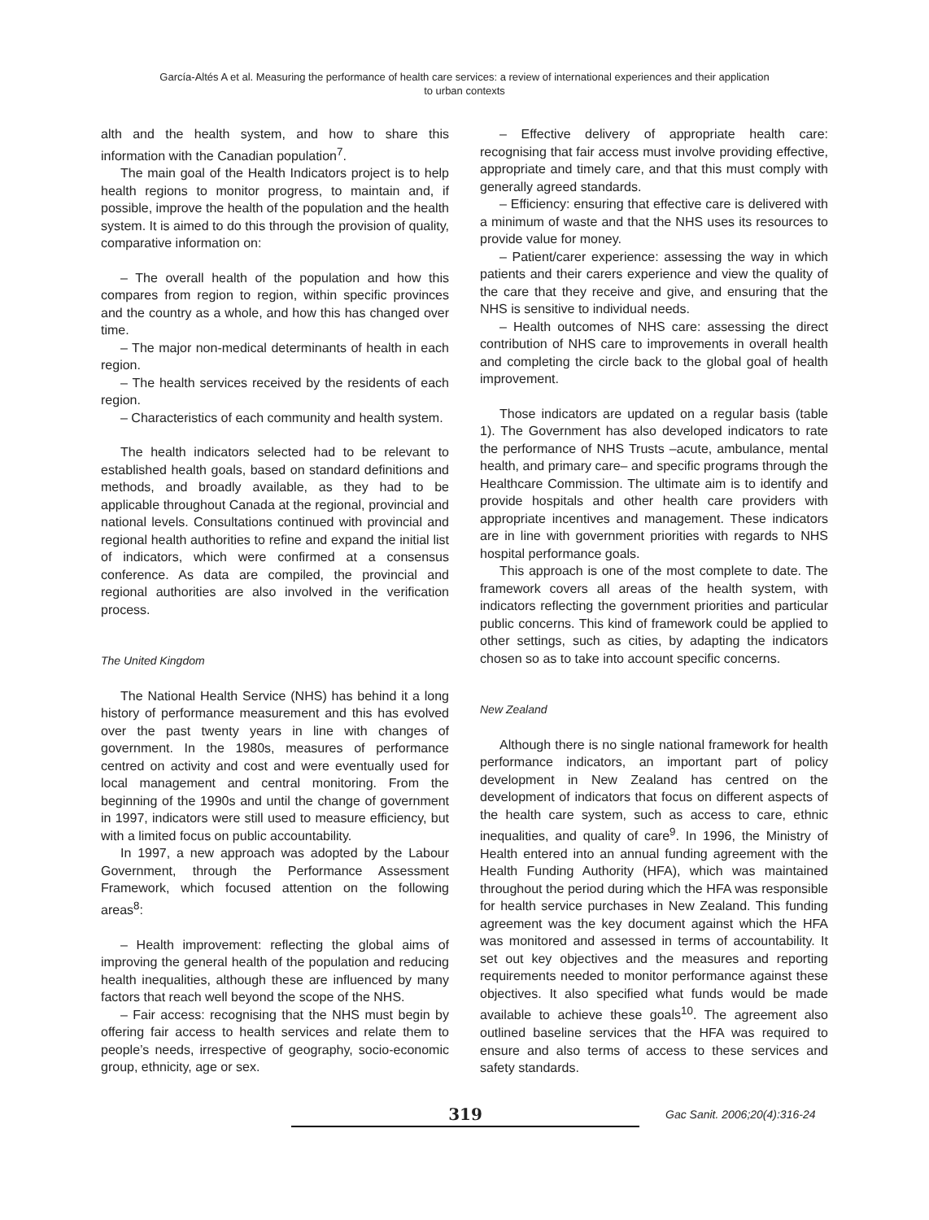García-Altés A et al. Measuring the performance of health care services: a review of international experiences and their application
to urban contexts
alth and the health system, and how to share this information with the Canadian population<sup>7</sup>.
The main goal of the Health Indicators project is to help health regions to monitor progress, to maintain and, if possible, improve the health of the population and the health system. It is aimed to do this through the provision of quality, comparative information on:
– The overall health of the population and how this compares from region to region, within specific provinces and the country as a whole, and how this has changed over time.
– The major non-medical determinants of health in each region.
– The health services received by the residents of each region.
– Characteristics of each community and health system.
The health indicators selected had to be relevant to established health goals, based on standard definitions and methods, and broadly available, as they had to be applicable throughout Canada at the regional, provincial and national levels. Consultations continued with provincial and regional health authorities to refine and expand the initial list of indicators, which were confirmed at a consensus conference. As data are compiled, the provincial and regional authorities are also involved in the verification process.
The United Kingdom
The National Health Service (NHS) has behind it a long history of performance measurement and this has evolved over the past twenty years in line with changes of government. In the 1980s, measures of performance centred on activity and cost and were eventually used for local management and central monitoring. From the beginning of the 1990s and until the change of government in 1997, indicators were still used to measure efficiency, but with a limited focus on public accountability.
In 1997, a new approach was adopted by the Labour Government, through the Performance Assessment Framework, which focused attention on the following areas<sup>8</sup>:
– Health improvement: reflecting the global aims of improving the general health of the population and reducing health inequalities, although these are influenced by many factors that reach well beyond the scope of the NHS.
– Fair access: recognising that the NHS must begin by offering fair access to health services and relate them to people’s needs, irrespective of geography, socio-economic group, ethnicity, age or sex.
– Effective delivery of appropriate health care: recognising that fair access must involve providing effective, appropriate and timely care, and that this must comply with generally agreed standards.
– Efficiency: ensuring that effective care is delivered with a minimum of waste and that the NHS uses its resources to provide value for money.
– Patient/carer experience: assessing the way in which patients and their carers experience and view the quality of the care that they receive and give, and ensuring that the NHS is sensitive to individual needs.
– Health outcomes of NHS care: assessing the direct contribution of NHS care to improvements in overall health and completing the circle back to the global goal of health improvement.
Those indicators are updated on a regular basis (table 1). The Government has also developed indicators to rate the performance of NHS Trusts –acute, ambulance, mental health, and primary care– and specific programs through the Healthcare Commission. The ultimate aim is to identify and provide hospitals and other health care providers with appropriate incentives and management. These indicators are in line with government priorities with regards to NHS hospital performance goals.
This approach is one of the most complete to date. The framework covers all areas of the health system, with indicators reflecting the government priorities and particular public concerns. This kind of framework could be applied to other settings, such as cities, by adapting the indicators chosen so as to take into account specific concerns.
New Zealand
Although there is no single national framework for health performance indicators, an important part of policy development in New Zealand has centred on the development of indicators that focus on different aspects of the health care system, such as access to care, ethnic inequalities, and quality of care<sup>9</sup>. In 1996, the Ministry of Health entered into an annual funding agreement with the Health Funding Authority (HFA), which was maintained throughout the period during which the HFA was responsible for health service purchases in New Zealand. This funding agreement was the key document against which the HFA was monitored and assessed in terms of accountability. It set out key objectives and the measures and reporting requirements needed to monitor performance against these objectives. It also specified what funds would be made available to achieve these goals<sup>10</sup>. The agreement also outlined baseline services that the HFA was required to ensure and also terms of access to these services and safety standards.
319
Gac Sanit. 2006;20(4):316-24